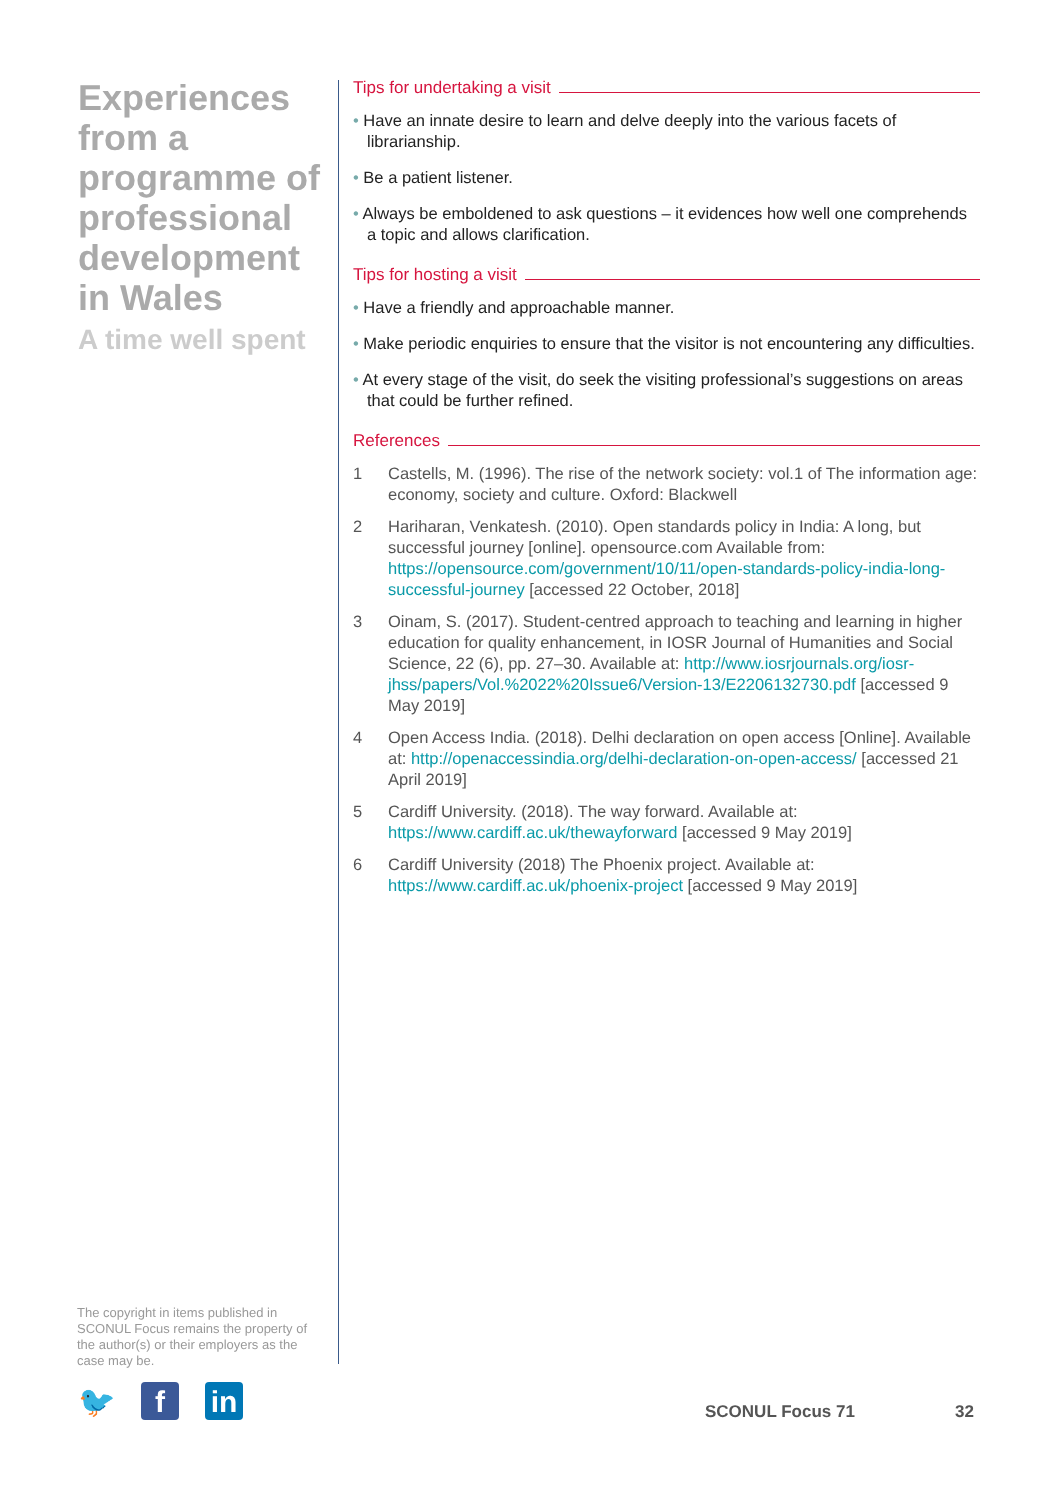Experiences from a programme of professional development in Wales
A time well spent
Tips for undertaking a visit
• Have an innate desire to learn and delve deeply into the various facets of librarianship.
• Be a patient listener.
• Always be emboldened to ask questions – it evidences how well one comprehends a topic and allows clarification.
Tips for hosting a visit
• Have a friendly and approachable manner.
• Make periodic enquiries to ensure that the visitor is not encountering any difficulties.
• At every stage of the visit, do seek the visiting professional’s suggestions on areas that could be further refined.
References
1 Castells, M. (1996). The rise of the network society: vol.1 of The information age: economy, society and culture. Oxford: Blackwell
2 Hariharan, Venkatesh. (2010). Open standards policy in India: A long, but successful journey [online]. opensource.com Available from: https://opensource.com/government/10/11/open-standards-policy-india-long-successful-journey [accessed 22 October, 2018]
3 Oinam, S. (2017). Student-centred approach to teaching and learning in higher education for quality enhancement, in IOSR Journal of Humanities and Social Science, 22 (6), pp. 27–30. Available at: http://www.iosrjournals.org/iosr-jhss/papers/Vol.%2022%20Issue6/Version-13/E2206132730.pdf [accessed 9 May 2019]
4 Open Access India. (2018). Delhi declaration on open access [Online]. Available at: http://openaccessindia.org/delhi-declaration-on-open-access/ [accessed 21 April 2019]
5 Cardiff University. (2018). The way forward. Available at: https://www.cardiff.ac.uk/thewayforward [accessed 9 May 2019]
6 Cardiff University (2018) The Phoenix project. Available at: https://www.cardiff.ac.uk/phoenix-project [accessed 9 May 2019]
The copyright in items published in SCONUL Focus remains the property of the author(s) or their employers as the case may be.
🐦 f in
SCONUL Focus 71 32